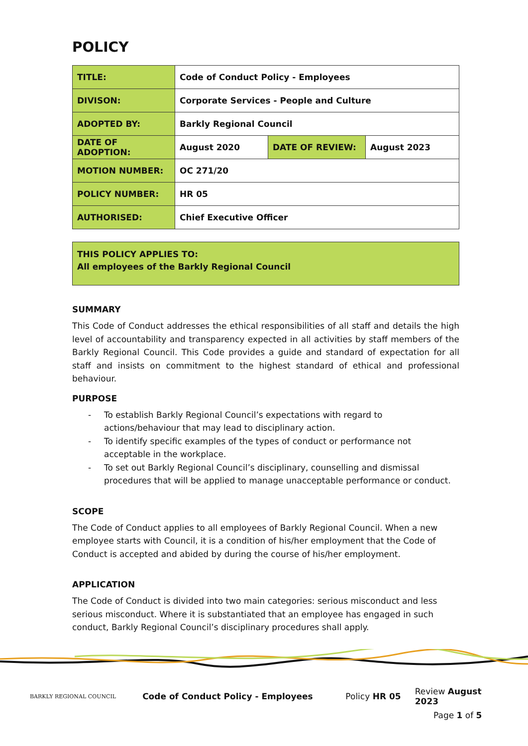POLICY
| TITLE: | Code of Conduct Policy - Employees | | |
| DIVISON: | Corporate Services - People and Culture | | |
| ADOPTED BY: | Barkly Regional Council | | |
| DATE OF ADOPTION: | August 2020 | DATE OF REVIEW: | August 2023 |
| MOTION NUMBER: | OC 271/20 | | |
| POLICY NUMBER: | HR 05 | | |
| AUTHORISED: | Chief Executive Officer | | |
THIS POLICY APPLIES TO:
All employees of the Barkly Regional Council
SUMMARY
This Code of Conduct addresses the ethical responsibilities of all staff and details the high level of accountability and transparency expected in all activities by staff members of the Barkly Regional Council. This Code provides a guide and standard of expectation for all staff and insists on commitment to the highest standard of ethical and professional behaviour.
PURPOSE
- To establish Barkly Regional Council’s expectations with regard to actions/behaviour that may lead to disciplinary action.
- To identify specific examples of the types of conduct or performance not acceptable in the workplace.
- To set out Barkly Regional Council’s disciplinary, counselling and dismissal procedures that will be applied to manage unacceptable performance or conduct.
SCOPE
The Code of Conduct applies to all employees of Barkly Regional Council. When a new employee starts with Council, it is a condition of his/her employment that the Code of Conduct is accepted and abided by during the course of his/her employment.
APPLICATION
The Code of Conduct is divided into two main categories: serious misconduct and less serious misconduct. Where it is substantiated that an employee has engaged in such conduct, Barkly Regional Council’s disciplinary procedures shall apply.
BARKLY REGIONAL COUNCIL
Code of Conduct Policy - Employees Policy HR 05 Review August 2023
Page 1 of 5